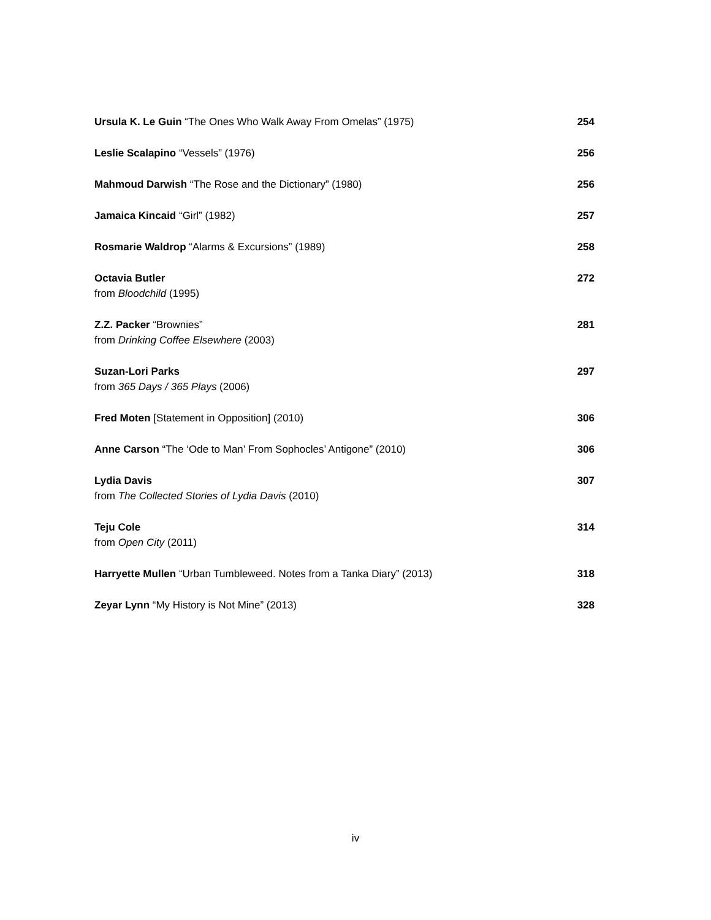Ursula K. Le Guin “The Ones Who Walk Away From Omelas” (1975)
254
Leslie Scalapino “Vessels” (1976)
256
Mahmoud Darwish “The Rose and the Dictionary” (1980)
256
Jamaica Kincaid “Girl” (1982) 257
Rosmarie Waldrop “Alarms & Excursions” (1989)
258
Octavia Butler
from Bloodchild (1995)
272
Z.Z. Packer “Brownies”
from Drinking Coffee Elsewhere (2003)
281
Suzan-Lori Parks
from 365 Days / 365 Plays (2006)
297
Fred Moten [Statement in Opposition] (2010)
306
Anne Carson “The ‘Ode to Man’ From Sophocles’ Antigone” (2010)
306
Lydia Davis
from The Collected Stories of Lydia Davis (2010)
307
Teju Cole
from Open City (2011)
314
Harryette Mullen “Urban Tumbleweed. Notes from a Tanka Diary” (2013)
318
Zeyar Lynn “My History is Not Mine” (2013)
328
iv